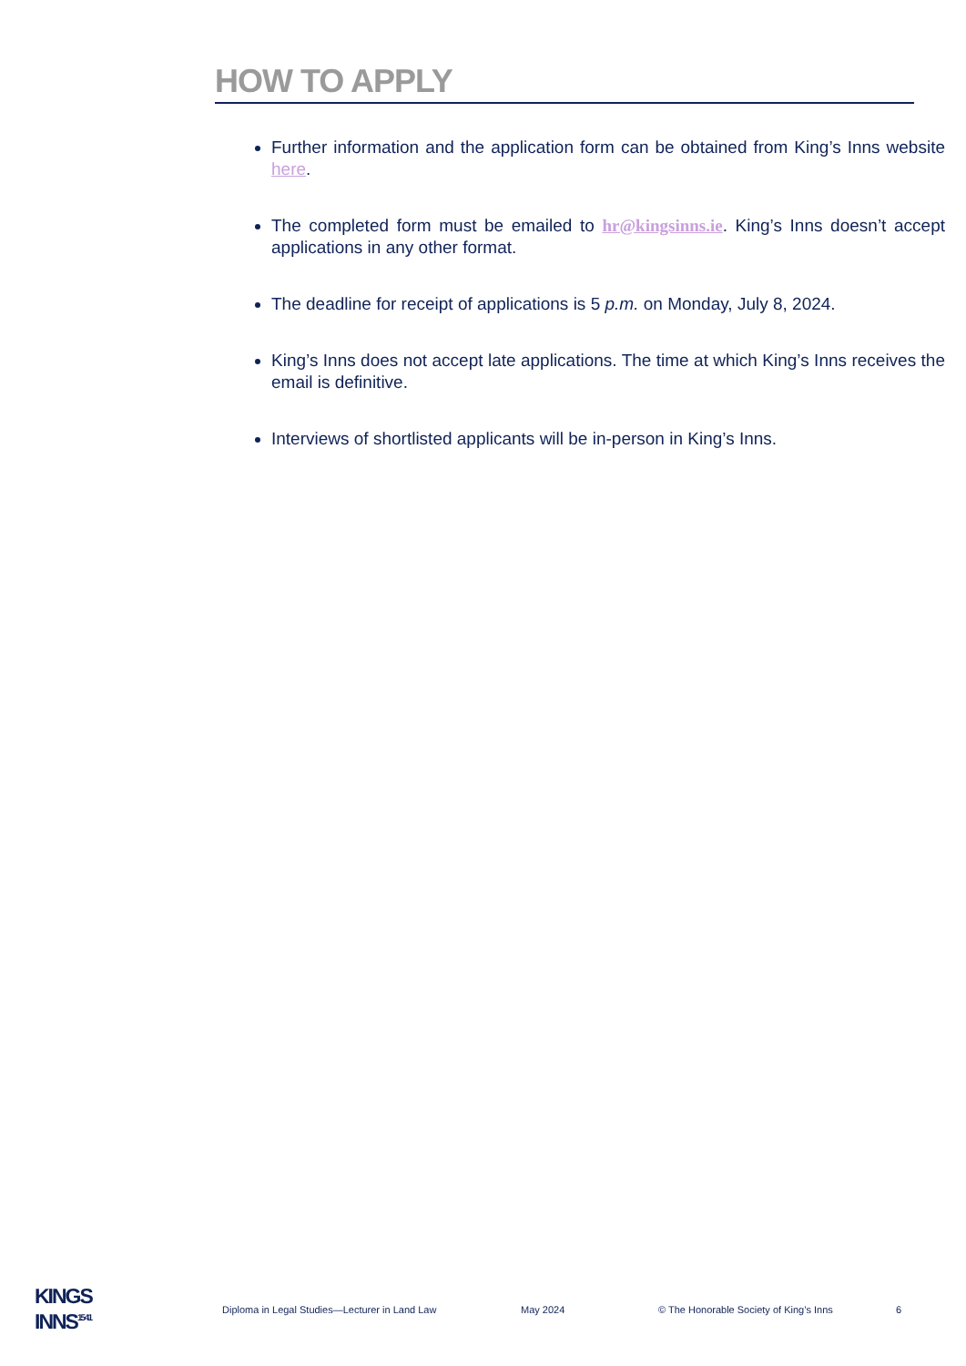HOW TO APPLY
Further information and the application form can be obtained from King’s Inns website here.
The completed form must be emailed to hr@kingsinns.ie. King’s Inns doesn’t accept applications in any other format.
The deadline for receipt of applications is 5 p.m. on Monday, July 8, 2024.
King’s Inns does not accept late applications. The time at which King’s Inns receives the email is definitive.
Interviews of shortlisted applicants will be in-person in King’s Inns.
KINGS
INNS<sup>15 41</sup>
Diploma in Legal Studies—Lecturer in Land Law May 2024 © The Honorable Society of King’s Inns 6